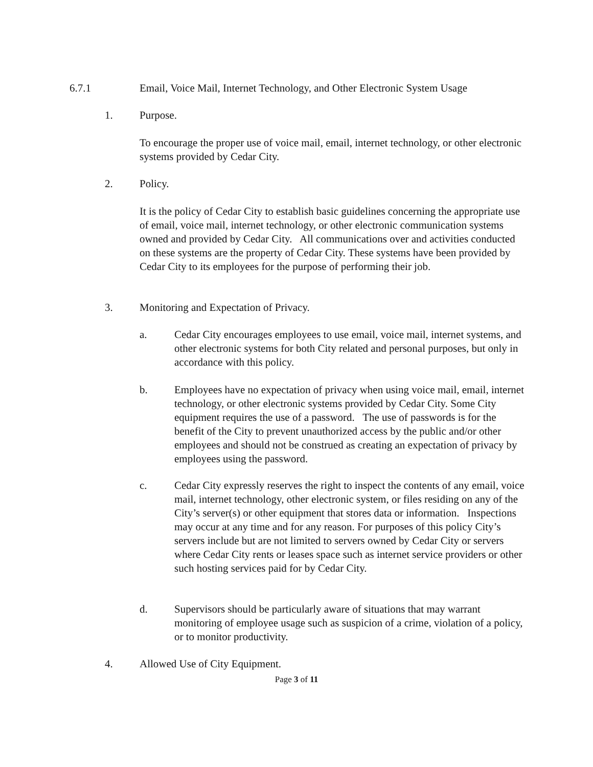6.7.1 Email, Voice Mail, Internet Technology, and Other Electronic System Usage
1. Purpose.
To encourage the proper use of voice mail, email, internet technology, or other electronic systems provided by Cedar City.
2. Policy.
It is the policy of Cedar City to establish basic guidelines concerning the appropriate use of email, voice mail, internet technology, or other electronic communication systems owned and provided by Cedar City. All communications over and activities conducted on these systems are the property of Cedar City. These systems have been provided by Cedar City to its employees for the purpose of performing their job.
3. Monitoring and Expectation of Privacy.
a. Cedar City encourages employees to use email, voice mail, internet systems, and other electronic systems for both City related and personal purposes, but only in accordance with this policy.
b. Employees have no expectation of privacy when using voice mail, email, internet technology, or other electronic systems provided by Cedar City. Some City equipment requires the use of a password. The use of passwords is for the benefit of the City to prevent unauthorized access by the public and/or other employees and should not be construed as creating an expectation of privacy by employees using the password.
c. Cedar City expressly reserves the right to inspect the contents of any email, voice mail, internet technology, other electronic system, or files residing on any of the City’s server(s) or other equipment that stores data or information. Inspections may occur at any time and for any reason. For purposes of this policy City’s servers include but are not limited to servers owned by Cedar City or servers where Cedar City rents or leases space such as internet service providers or other such hosting services paid for by Cedar City.
d. Supervisors should be particularly aware of situations that may warrant monitoring of employee usage such as suspicion of a crime, violation of a policy, or to monitor productivity.
4. Allowed Use of City Equipment.
Page 3 of 11